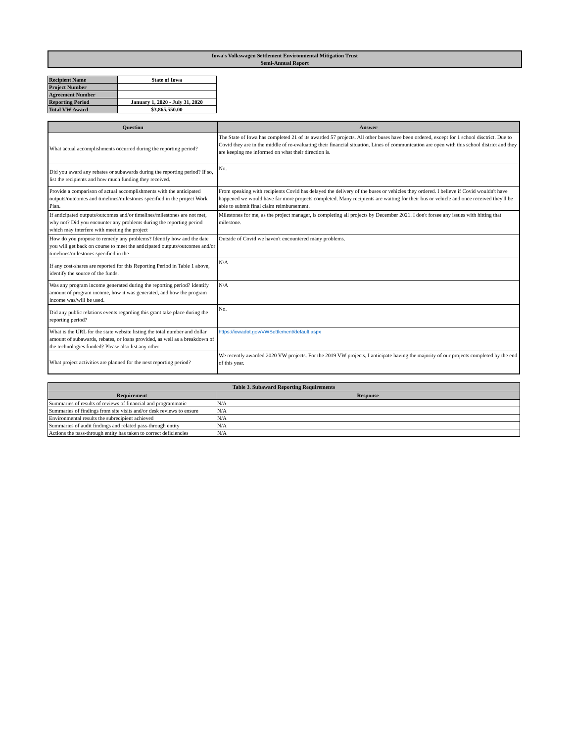Iowa's Volkswagen Settlement Environmental Mitigation Trust
Semi-Annual Report
| Recipient Name | State of Iowa |
| Project Number | |
| Agreement Number | |
| Reporting Period | January 1, 2020 - July 31, 2020 |
| Total VW Award | $3,865,550.00 |
| Question | Answer |
| --- | --- |
| What actual accomplishments occurred during the reporting period? | The State of Iowa has completed 21 of its awarded 57 projects. All other buses have been ordered, except for 1 school disctrict. Due to Covid they are in the middle of re-evaluating their financial situation. Lines of communication are open with this school district and they are keeping me informed on what their direction is. |
| Did you award any rebates or subawards during the reporting period? If so, list the recipients and how much funding they received. | No. |
| Provide a comparison of actual accomplishments with the anticipated outputs/outcomes and timelines/milestones specified in the project Work Plan. | From speaking with recipients Covid has delayed the delivery of the buses or vehicles they ordered. I believe if Covid wouldn't have happened we would have far more projects completed. Many recipients are waiting for their bus or vehicle and once received they'll be able to submit final claim reimbursement. |
| If anticipated outputs/outcomes and/or timelines/milestones are not met, why not? Did you encounter any problems during the reporting period which may interfere with meeting the project | Milestones for me, as the project manager, is completing all projects by December 2021. I don't forsee any issues with hitting that milestone. |
| How do you propose to remedy any problems? Identify how and the date you will get back on course to meet the anticipated outputs/outcomes and/or timelines/milestones specified in the | Outside of Covid we haven't encountered many problems. |
| If any cost-shares are reported for this Reporting Period in Table 1 above, identify the source of the funds. | N/A |
| Was any program income generated during the reporting period? Identify amount of program income, how it was generated, and how the program income was/will be used. | N/A |
| Did any public relations events regarding this grant take place during the reporting period? | No. |
| What is the URL for the state website listing the total number and dollar amount of subawards, rebates, or loans provided, as well as a breakdown of the technologies funded? Please also list any other | https://iowadot.gov/VWSettlement/default.aspx |
| What project activities are planned for the next reporting period? | We recently awarded 2020 VW projects. For the 2019 VW projects, I anticipate having the majority of our projects completed by the end of this year. |
| Table 3. Subaward Reporting Requirements | |
| --- | --- |
| Requirement | Response |
| Summaries of results of reviews of financial and programmatic | N/A |
| Summaries of findings from site visits and/or desk reviews to ensure | N/A |
| Environmental results the subrecipient achieved | N/A |
| Summaries of audit findings and related pass-through entity | N/A |
| Actions the pass-through entity has taken to correct deficiencies | N/A |